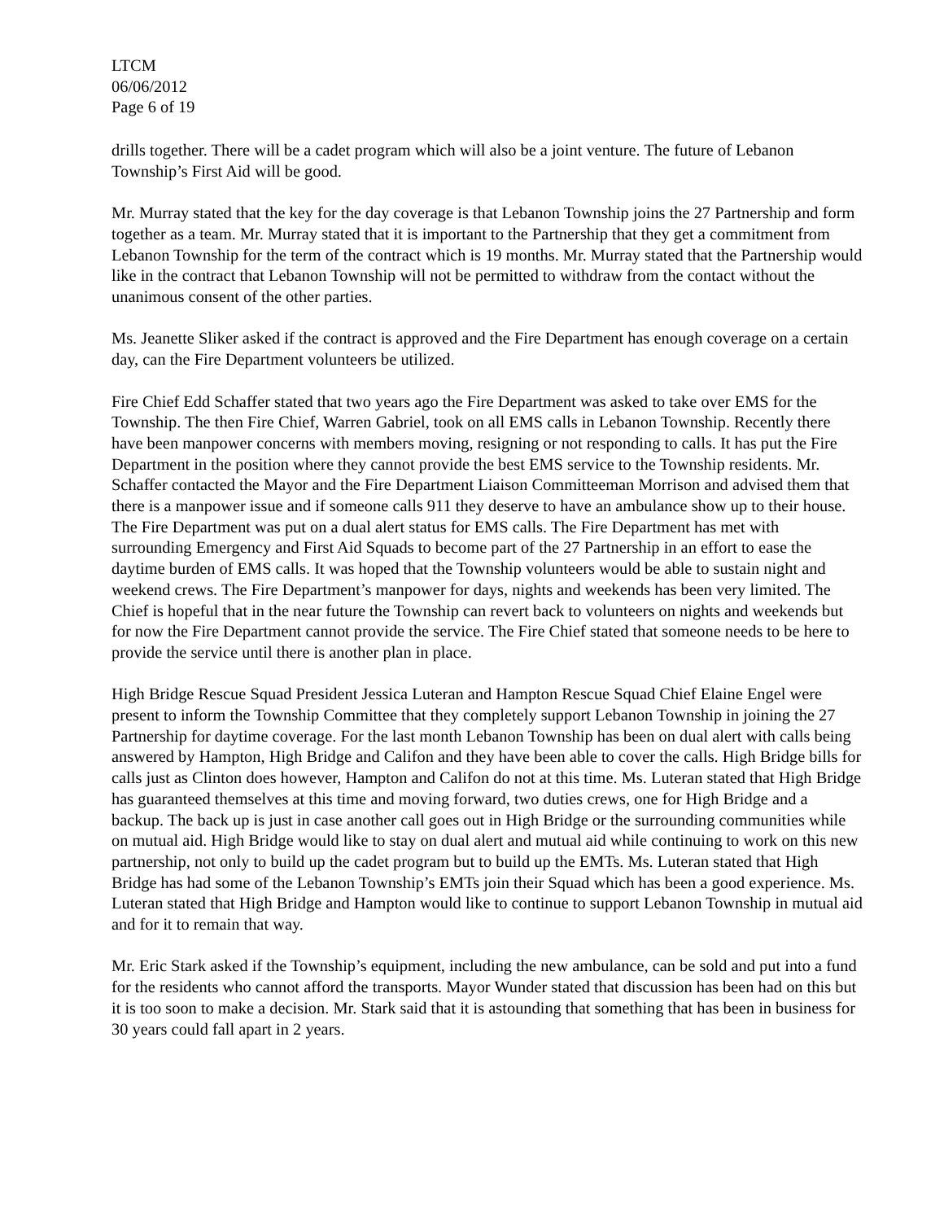LTCM
06/06/2012
Page 6 of 19
drills together. There will be a cadet program which will also be a joint venture. The future of Lebanon Township’s First Aid will be good.
Mr. Murray stated that the key for the day coverage is that Lebanon Township joins the 27 Partnership and form together as a team. Mr. Murray stated that it is important to the Partnership that they get a commitment from Lebanon Township for the term of the contract which is 19 months. Mr. Murray stated that the Partnership would like in the contract that Lebanon Township will not be permitted to withdraw from the contact without the unanimous consent of the other parties.
Ms. Jeanette Sliker asked if the contract is approved and the Fire Department has enough coverage on a certain day, can the Fire Department volunteers be utilized.
Fire Chief Edd Schaffer stated that two years ago the Fire Department was asked to take over EMS for the Township. The then Fire Chief, Warren Gabriel, took on all EMS calls in Lebanon Township. Recently there have been manpower concerns with members moving, resigning or not responding to calls. It has put the Fire Department in the position where they cannot provide the best EMS service to the Township residents. Mr. Schaffer contacted the Mayor and the Fire Department Liaison Committeeman Morrison and advised them that there is a manpower issue and if someone calls 911 they deserve to have an ambulance show up to their house. The Fire Department was put on a dual alert status for EMS calls. The Fire Department has met with surrounding Emergency and First Aid Squads to become part of the 27 Partnership in an effort to ease the daytime burden of EMS calls. It was hoped that the Township volunteers would be able to sustain night and weekend crews. The Fire Department’s manpower for days, nights and weekends has been very limited. The Chief is hopeful that in the near future the Township can revert back to volunteers on nights and weekends but for now the Fire Department cannot provide the service. The Fire Chief stated that someone needs to be here to provide the service until there is another plan in place.
High Bridge Rescue Squad President Jessica Luteran and Hampton Rescue Squad Chief Elaine Engel were present to inform the Township Committee that they completely support Lebanon Township in joining the 27 Partnership for daytime coverage. For the last month Lebanon Township has been on dual alert with calls being answered by Hampton, High Bridge and Califon and they have been able to cover the calls. High Bridge bills for calls just as Clinton does however, Hampton and Califon do not at this time. Ms. Luteran stated that High Bridge has guaranteed themselves at this time and moving forward, two duties crews, one for High Bridge and a backup. The back up is just in case another call goes out in High Bridge or the surrounding communities while on mutual aid. High Bridge would like to stay on dual alert and mutual aid while continuing to work on this new partnership, not only to build up the cadet program but to build up the EMTs. Ms. Luteran stated that High Bridge has had some of the Lebanon Township’s EMTs join their Squad which has been a good experience. Ms. Luteran stated that High Bridge and Hampton would like to continue to support Lebanon Township in mutual aid and for it to remain that way.
Mr. Eric Stark asked if the Township’s equipment, including the new ambulance, can be sold and put into a fund for the residents who cannot afford the transports. Mayor Wunder stated that discussion has been had on this but it is too soon to make a decision. Mr. Stark said that it is astounding that something that has been in business for 30 years could fall apart in 2 years.